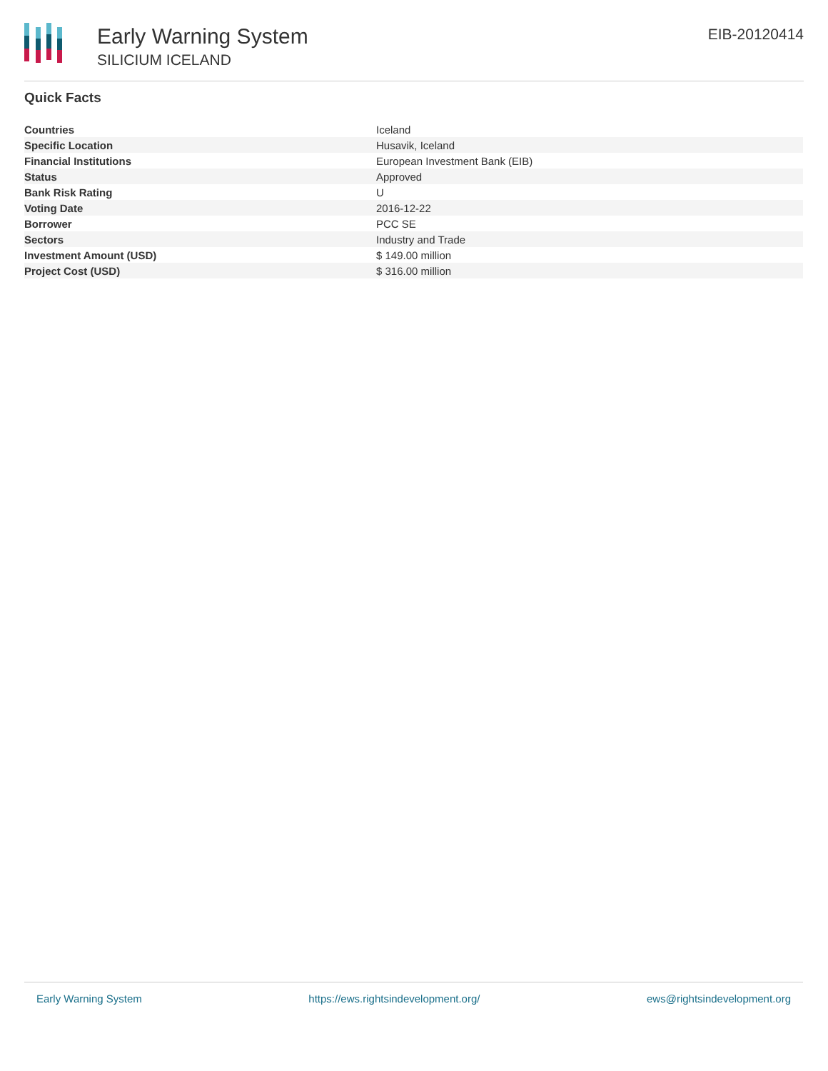Early Warning System
SILICIUM ICELAND
EIB-20120414
Quick Facts
| Countries | Iceland |
| Specific Location | Husavik, Iceland |
| Financial Institutions | European Investment Bank (EIB) |
| Status | Approved |
| Bank Risk Rating | U |
| Voting Date | 2016-12-22 |
| Borrower | PCC SE |
| Sectors | Industry and Trade |
| Investment Amount (USD) | $ 149.00 million |
| Project Cost (USD) | $ 316.00 million |
Early Warning System https://ews.rightsindevelopment.org/ ews@rightsindevelopment.org